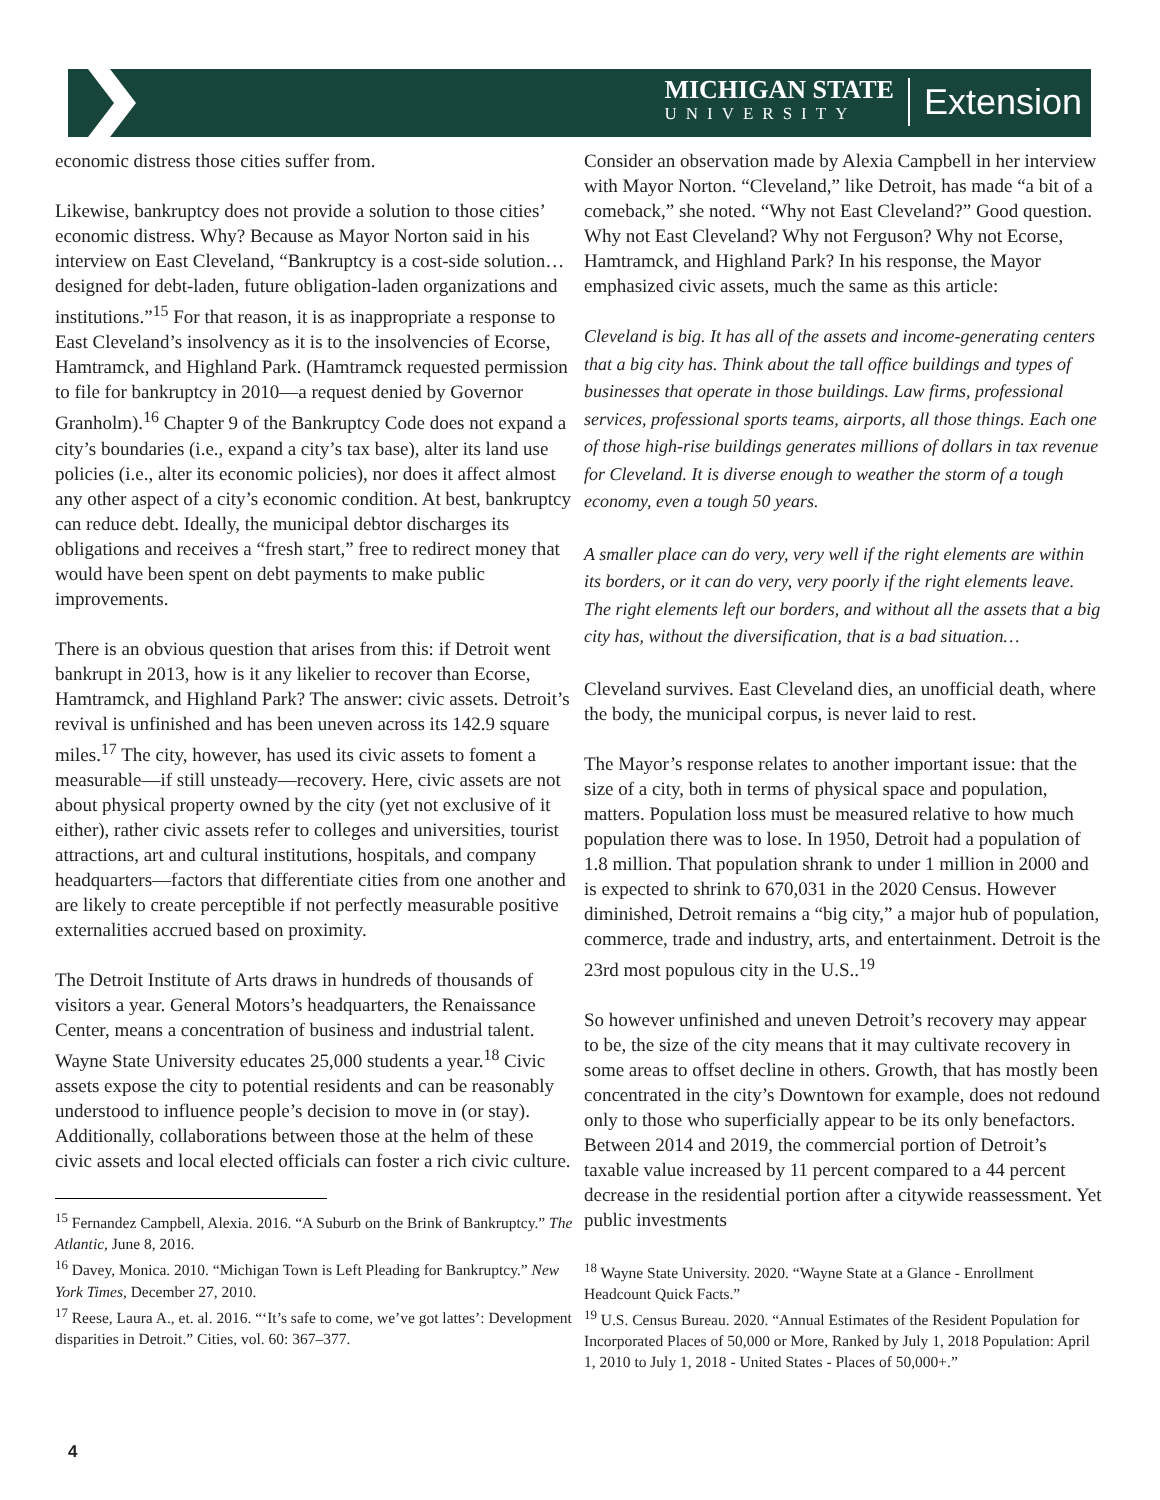MICHIGAN STATE
UNIVERSITY
Extension
economic distress those cities suffer from.
Likewise, bankruptcy does not provide a solution to those cities’ economic distress. Why? Because as Mayor Norton said in his interview on East Cleveland, “Bankruptcy is a cost-side solution…designed for debt-laden, future obligation-laden organizations and institutions.”<sup>15</sup> For that reason, it is as inappropriate a response to East Cleveland’s insolvency as it is to the insolvencies of Ecorse, Hamtramck, and Highland Park. (Hamtramck requested permission to file for bankruptcy in 2010—a request denied by Governor Granholm).<sup>16</sup> Chapter 9 of the Bankruptcy Code does not expand a city’s boundaries (i.e., expand a city’s tax base), alter its land use policies (i.e., alter its economic policies), nor does it affect almost any other aspect of a city’s economic condition. At best, bankruptcy can reduce debt. Ideally, the municipal debtor discharges its obligations and receives a “fresh start,” free to redirect money that would have been spent on debt payments to make public improvements.
There is an obvious question that arises from this: if Detroit went bankrupt in 2013, how is it any likelier to recover than Ecorse, Hamtramck, and Highland Park? The answer: civic assets. Detroit’s revival is unfinished and has been uneven across its 142.9 square miles.<sup>17</sup> The city, however, has used its civic assets to foment a measurable—if still unsteady—recovery. Here, civic assets are not about physical property owned by the city (yet not exclusive of it either), rather civic assets refer to colleges and universities, tourist attractions, art and cultural institutions, hospitals, and company headquarters—factors that differentiate cities from one another and are likely to create perceptible if not perfectly measurable positive externalities accrued based on proximity.
The Detroit Institute of Arts draws in hundreds of thousands of visitors a year. General Motors’s headquarters, the Renaissance Center, means a concentration of business and industrial talent. Wayne State University educates 25,000 students a year.<sup>18</sup> Civic assets expose the city to potential residents and can be reasonably understood to influence people’s decision to move in (or stay). Additionally, collaborations between those at the helm of these civic assets and local elected officials can foster a rich civic culture.
<sup>15</sup> Fernandez Campbell, Alexia. 2016. “A Suburb on the Brink of Bankruptcy.” The Atlantic, June 8, 2016.
<sup>16</sup> Davey, Monica. 2010. “Michigan Town is Left Pleading for Bankruptcy.” New York Times, December 27, 2010.
<sup>17</sup> Reese, Laura A., et. al. 2016. “‘It’s safe to come, we’ve got lattes’: Development disparities in Detroit.” Cities, vol. 60: 367–377.
Consider an observation made by Alexia Campbell in her interview with Mayor Norton. “Cleveland,” like Detroit, has made “a bit of a comeback,” she noted. “Why not East Cleveland?” Good question. Why not East Cleveland? Why not Ferguson? Why not Ecorse, Hamtramck, and Highland Park? In his response, the Mayor emphasized civic assets, much the same as this article:
Cleveland is big. It has all of the assets and income-generating centers that a big city has. Think about the tall office buildings and types of businesses that operate in those buildings. Law firms, professional services, professional sports teams, airports, all those things. Each one of those high-rise buildings generates millions of dollars in tax revenue for Cleveland. It is diverse enough to weather the storm of a tough economy, even a tough 50 years.
A smaller place can do very, very well if the right elements are within its borders, or it can do very, very poorly if the right elements leave. The right elements left our borders, and without all the assets that a big city has, without the diversification, that is a bad situation…
Cleveland survives. East Cleveland dies, an unofficial death, where the body, the municipal corpus, is never laid to rest.
The Mayor’s response relates to another important issue: that the size of a city, both in terms of physical space and population, matters. Population loss must be measured relative to how much population there was to lose. In 1950, Detroit had a population of 1.8 million. That population shrank to under 1 million in 2000 and is expected to shrink to 670,031 in the 2020 Census. However diminished, Detroit remains a “big city,” a major hub of population, commerce, trade and industry, arts, and entertainment. Detroit is the 23rd most populous city in the U.S..<sup>19</sup>
So however unfinished and uneven Detroit’s recovery may appear to be, the size of the city means that it may cultivate recovery in some areas to offset decline in others. Growth, that has mostly been concentrated in the city’s Downtown for example, does not redound only to those who superficially appear to be its only benefactors. Between 2014 and 2019, the commercial portion of Detroit’s taxable value increased by 11 percent compared to a 44 percent decrease in the residential portion after a citywide reassessment. Yet public investments
<sup>18</sup> Wayne State University. 2020. “Wayne State at a Glance - Enrollment Headcount Quick Facts.”
<sup>19</sup> U.S. Census Bureau. 2020. “Annual Estimates of the Resident Population for Incorporated Places of 50,000 or More, Ranked by July 1, 2018 Population: April 1, 2010 to July 1, 2018 - United States - Places of 50,000+.”
4